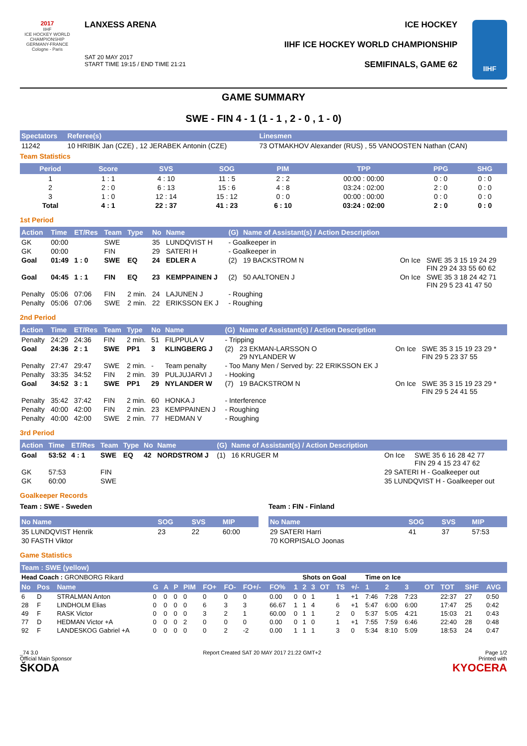2017
IIHF
ICE HOCKEY WORLD CHAMPIONSHIP
GERMANY-FRANCE
Cologne - Paris
LANXESS ARENA
SAT 20 MAY 2017
START TIME 19:15 / END TIME 21:21
ICE HOCKEY
IIHF ICE HOCKEY WORLD CHAMPIONSHIP
SEMIFINALS, GAME 62
IIHF
GAME SUMMARY
SWE - FIN 4 - 1 (1 - 1 , 2 - 0 , 1 - 0)
| Spectators | Referee(s) | Linesmen |
| --- | --- | --- |
| 11242 | 10 HRIBIK Jan (CZE) , 12 JERABEK Antonin (CZE) | 73 OTMAKHOV Alexander (RUS) , 55 VANOOSTEN Nathan (CAN) |
Team Statistics
| Period | Score | SVS | SOG | PIM | TPP | PPG | SHG |
| --- | --- | --- | --- | --- | --- | --- | --- |
| 1 | 1 : 1 | 4 : 10 | 11 : 5 | 2 : 2 | 00:00 : 00:00 | 0 : 0 | 0 : 0 |
| 2 | 2 : 0 | 6 : 13 | 15 : 6 | 4 : 8 | 03:24 : 02:00 | 2 : 0 | 0 : 0 |
| 3 | 1 : 0 | 12 : 14 | 15 : 12 | 0 : 0 | 00:00 : 00:00 | 0 : 0 | 0 : 0 |
| Total | 4 : 1 | 22 : 37 | 41 : 23 | 6 : 10 | 03:24 : 02:00 | 2 : 0 | 0 : 0 |
1st Period
| Action | Time | ET/Res | Team | Type | No | Name | (G) | Name of Assistant(s) / Action Description | | |
| --- | --- | --- | --- | --- | --- | --- | --- | --- | --- | --- |
| GK | 00:00 | | SWE | | 35 | LUNDQVIST H | - Goalkeeper in | | | |
| GK | 00:00 | | FIN | | 29 | SATERI H | - Goalkeeper in | | | |
| Goal | 01:49 | 1 : 0 | SWE | EQ | 24 | EDLER A | (2) | 19 BACKSTROM N | On Ice | SWE 35 3 15 19 24 29 FIN 29 24 33 55 60 62 |
| Goal | 04:45 | 1 : 1 | FIN | EQ | 23 | KEMPPAINEN J | (2) | 50 AALTONEN J | On Ice | SWE 35 3 18 24 42 71 FIN 29 5 23 41 47 50 |
| Penalty | 05:06 | 07:06 | FIN | 2 min. | 24 | LAJUNEN J | - Roughing | | | |
| Penalty | 05:06 | 07:06 | SWE | 2 min. | 22 | ERIKSSON EK J | - Roughing | | | |
2nd Period
| Action | Time | ET/Res | Team | Type | No | Name | (G) | Name of Assistant(s) / Action Description | | |
| --- | --- | --- | --- | --- | --- | --- | --- | --- | --- | --- |
| Penalty | 24:29 | 24:36 | FIN | 2 min. | 51 | FILPPULA V | - Tripping | | | |
| Goal | 24:36 | 2 : 1 | SWE | PP1 | 3 | KLINGBERG J | (2) | 23 EKMAN-LARSSON O 29 NYLANDER W | On Ice | SWE 35 3 15 19 23 29 * FIN 29 5 23 37 55 |
| Penalty | 27:47 | 29:47 | SWE | 2 min. | - | Team penalty | - Too Many Men / Served by: 22 ERIKSSON EK J | | | |
| Penalty | 33:35 | 34:52 | FIN | 2 min. | 39 | PULJUJARVI J | - Hooking | | | |
| Goal | 34:52 | 3 : 1 | SWE | PP1 | 29 | NYLANDER W | (7) | 19 BACKSTROM N | On Ice | SWE 35 3 15 19 23 29 * FIN 29 5 24 41 55 |
| Penalty | 35:42 | 37:42 | FIN | 2 min. | 60 | HONKA J | - Interference | | | |
| Penalty | 40:00 | 42:00 | FIN | 2 min. | 23 | KEMPPAINEN J | - Roughing | | | |
| Penalty | 40:00 | 42:00 | SWE | 2 min. | 77 | HEDMAN V | - Roughing | | | |
3rd Period
| Action | Time | ET/Res | Team | Type | No | Name | (G) | Name of Assistant(s) / Action Description | | |
| --- | --- | --- | --- | --- | --- | --- | --- | --- | --- | --- |
| Goal | 53:52 | 4 : 1 | SWE | EQ | 42 | NORDSTROM J | (1) | 16 KRUGER M | On Ice | SWE 35 6 16 28 42 77 FIN 29 4 15 23 47 62 |
| GK | 57:53 | | FIN | | | | | | 29 SATERI H - Goalkeeper out | |
| GK | 60:00 | | SWE | | | | | | 35 LUNDQVIST H - Goalkeeper out | |
Goalkeeper Records
Team : SWE - Sweden
| No Name | SOG | SVS | MIP |
| --- | --- | --- | --- |
| 35 LUNDQVIST Henrik | 23 | 22 | 60:00 |
| 30 FASTH Viktor | | | |
Team : FIN - Finland
| No Name | SOG | SVS | MIP |
| --- | --- | --- | --- |
| 29 SATERI Harri | 41 | 37 | 57:53 |
| 70 KORPISALO Joonas | | | |
Game Statistics
| Team : SWE (yellow) | | | | | | | | | | | | | | | | | | | | | | | |
| --- | --- | --- | --- | --- | --- | --- | --- | --- | --- | --- | --- | --- | --- | --- | --- | --- | --- | --- | --- | --- | --- | --- | --- |
| Head Coach : GRONBORG Rikard | | | | | | | | | | | | Shots on Goal | | | | | Time on Ice | | | | | | |
| No | Pos | Name | G | A | P | PIM | FO+ | FO- | FO+/- | FO% | 1 | 2 | 3 | OT | TS | +/- | 1 | 2 | 3 | OT | TOT | SHF | AVG |
| 6 | D | STRALMAN Anton | 0 | 0 | 0 | 0 | 0 | 0 | 0 | 0.00 | 0 | 0 | 1 | | 1 | +1 | 7:46 | 7:28 | 7:23 | | 22:37 | 27 | 0:50 |
| 28 | F | LINDHOLM Elias | 0 | 0 | 0 | 0 | 6 | 3 | 3 | 66.67 | 1 | 1 | 4 | | 6 | +1 | 5:47 | 6:00 | 6:00 | | 17:47 | 25 | 0:42 |
| 49 | F | RASK Victor | 0 | 0 | 0 | 0 | 3 | 2 | 1 | 60.00 | 0 | 1 | 1 | | 2 | 0 | 5:37 | 5:05 | 4:21 | | 15:03 | 21 | 0:43 |
| 77 | D | HEDMAN Victor +A | 0 | 0 | 0 | 2 | 0 | 0 | 0 | 0.00 | 0 | 1 | 0 | | 1 | +1 | 7:55 | 7:59 | 6:46 | | 22:40 | 28 | 0:48 |
| 92 | F | LANDESKOG Gabriel +A | 0 | 0 | 0 | 0 | 0 | 2 | -2 | 0.00 | 1 | 1 | 1 | | 3 | 0 | 5:34 | 8:10 | 5:09 | | 18:53 | 24 | 0:47 |
_74 3.0
Official Main Sponsor
ŠKODA
Report Created SAT 20 MAY 2017 21:22 GMT+2
Page 1/2
Printed with
KYOCERA